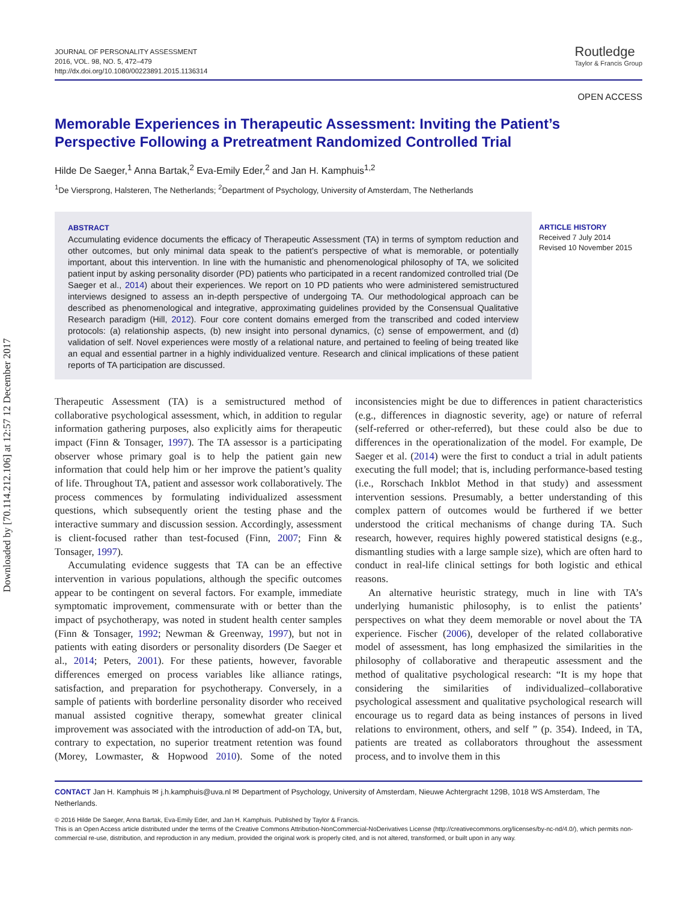Downloaded by [70.114.212.106] at 12:57 12 December 2017
JOURNAL OF PERSONALITY ASSESSMENT
2016, VOL. 98, NO. 5, 472–479
http://dx.doi.org/10.1080/00223891.2015.1136314
Routledge
Taylor & Francis Group
OPEN ACCESS
Memorable Experiences in Therapeutic Assessment: Inviting the Patient’s Perspective Following a Pretreatment Randomized Controlled Trial
Hilde De Saeger,<sup>1</sup> Anna Bartak,<sup>2</sup> Eva-Emily Eder,<sup>2</sup> and Jan H. Kamphuis<sup>1,2</sup>
<sup>1</sup> De Viersprong, Halsteren, The Netherlands; <sup>2</sup>Department of Psychology, University of Amsterdam, The Netherlands
ABSTRACT
Accumulating evidence documents the efficacy of Therapeutic Assessment (TA) in terms of symptom reduction and other outcomes, but only minimal data speak to the patient’s perspective of what is memorable, or potentially important, about this intervention. In line with the humanistic and phenomenological philosophy of TA, we solicited patient input by asking personality disorder (PD) patients who participated in a recent randomized controlled trial (De Saeger et al., 2014) about their experiences. We report on 10 PD patients who were administered semistructured interviews designed to assess an in-depth perspective of undergoing TA. Our methodological approach can be described as phenomenological and integrative, approximating guidelines provided by the Consensual Qualitative Research paradigm (Hill, 2012). Four core content domains emerged from the transcribed and coded interview protocols: (a) relationship aspects, (b) new insight into personal dynamics, (c) sense of empowerment, and (d) validation of self. Novel experiences were mostly of a relational nature, and pertained to feeling of being treated like an equal and essential partner in a highly individualized venture. Research and clinical implications of these patient reports of TA participation are discussed.
ARTICLE HISTORY
Received 7 July 2014
Revised 10 November 2015
Therapeutic Assessment (TA) is a semistructured method of collaborative psychological assessment, which, in addition to regular information gathering purposes, also explicitly aims for therapeutic impact (Finn & Tonsager, 1997). The TA assessor is a participating observer whose primary goal is to help the patient gain new information that could help him or her improve the patient’s quality of life. Throughout TA, patient and assessor work collaboratively. The process commences by formulating individualized assessment questions, which subsequently orient the testing phase and the interactive summary and discussion session. Accordingly, assessment is client-focused rather than test-focused (Finn, 2007; Finn & Tonsager, 1997).
Accumulating evidence suggests that TA can be an effective intervention in various populations, although the specific outcomes appear to be contingent on several factors. For example, immediate symptomatic improvement, commensurate with or better than the impact of psychotherapy, was noted in student health center samples (Finn & Tonsager, 1992; Newman & Greenway, 1997), but not in patients with eating disorders or personality disorders (De Saeger et al., 2014; Peters, 2001). For these patients, however, favorable differences emerged on process variables like alliance ratings, satisfaction, and preparation for psychotherapy. Conversely, in a sample of patients with borderline personality disorder who received manual assisted cognitive therapy, somewhat greater clinical improvement was associated with the introduction of add-on TA, but, contrary to expectation, no superior treatment retention was found (Morey, Lowmaster, & Hopwood 2010). Some of the noted inconsistencies might be due to differences in patient characteristics (e.g., differences in diagnostic severity, age) or nature of referral (self-referred or other-referred), but these could also be due to differences in the operationalization of the model. For example, De Saeger et al. (2014) were the first to conduct a trial in adult patients executing the full model; that is, including performance-based testing (i.e., Rorschach Inkblot Method in that study) and assessment intervention sessions. Presumably, a better understanding of this complex pattern of outcomes would be furthered if we better understood the critical mechanisms of change during TA. Such research, however, requires highly powered statistical designs (e.g., dismantling studies with a large sample size), which are often hard to conduct in real-life clinical settings for both logistic and ethical reasons.
An alternative heuristic strategy, much in line with TA’s underlying humanistic philosophy, is to enlist the patients’ perspectives on what they deem memorable or novel about the TA experience. Fischer (2006), developer of the related collaborative model of assessment, has long emphasized the similarities in the philosophy of collaborative and therapeutic assessment and the method of qualitative psychological research: “It is my hope that considering the similarities of individualized–collaborative psychological assessment and qualitative psychological research will encourage us to regard data as being instances of persons in lived relations to environment, others, and self ” (p. 354). Indeed, in TA, patients are treated as collaborators throughout the assessment process, and to involve them in this
CONTACT Jan H. Kamphuis ✉ j.h.kamphuis@uva.nl ✉ Department of Psychology, University of Amsterdam, Nieuwe Achtergracht 129B, 1018 WS Amsterdam, The Netherlands.
© 2016 Hilde De Saeger, Anna Bartak, Eva-Emily Eder, and Jan H. Kamphuis. Published by Taylor & Francis.
This is an Open Access article distributed under the terms of the Creative Commons Attribution-NonCommercial-NoDerivatives License (http://creativecommons.org/licenses/by-nc-nd/4.0/), which permits non-commercial re-use, distribution, and reproduction in any medium, provided the original work is properly cited, and is not altered, transformed, or built upon in any way.